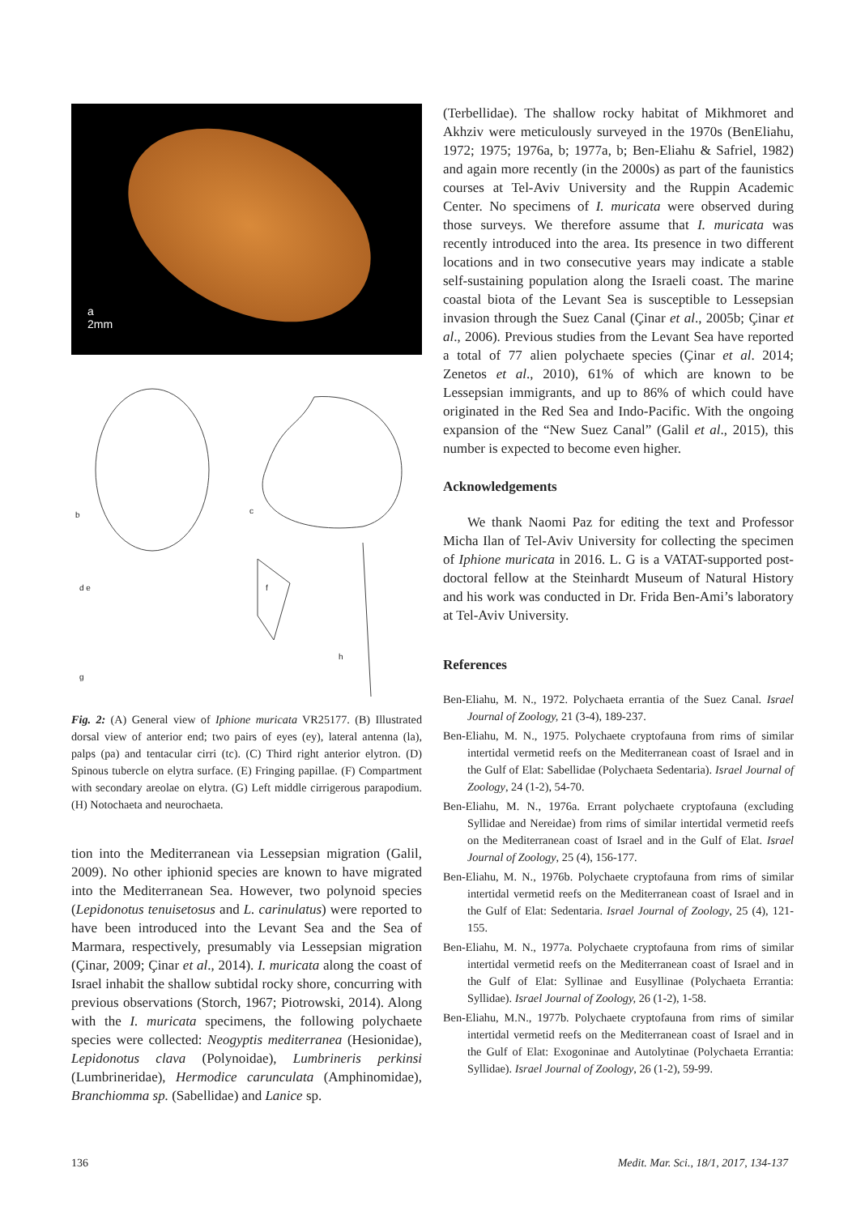a
2mm
b c
d e f
g
h
Fig. 2: (A) General view of Iphione muricata VR25177. (B) Illustrated dorsal view of anterior end; two pairs of eyes (ey), lateral antenna (la), palps (pa) and tentacular cirri (tc). (C) Third right anterior elytron. (D) Spinous tubercle on elytra surface. (E) Fringing papillae. (F) Compartment with secondary areolae on elytra. (G) Left middle cirrigerous parapodium. (H) Notochaeta and neurochaeta.
tion into the Mediterranean via Lessepsian migration (Galil, 2009). No other iphionid species are known to have migrated into the Mediterranean Sea. However, two polynoid species (Lepidonotus tenuisetosus and L. carinulatus) were reported to have been introduced into the Levant Sea and the Sea of Marmara, respectively, presumably via Lessepsian migration (Çinar, 2009; Çinar et al., 2014). I. muricata along the coast of Israel inhabit the shallow subtidal rocky shore, concurring with previous observations (Storch, 1967; Piotrowski, 2014). Along with the I. muricata specimens, the following polychaete species were collected: Neogyptis mediterranea (Hesionidae), Lepidonotus clava (Polynoidae), Lumbrineris perkinsi (Lumbrineridae), Hermodice carunculata (Amphinomidae), Branchiomma sp. (Sabellidae) and Lanice sp.
(Terbellidae). The shallow rocky habitat of Mikhmoret and Akhziv were meticulously surveyed in the 1970s (BenEliahu, 1972; 1975; 1976a, b; 1977a, b; Ben-Eliahu & Safriel, 1982) and again more recently (in the 2000s) as part of the faunistics courses at Tel-Aviv University and the Ruppin Academic Center. No specimens of I. muricata were observed during those surveys. We therefore assume that I. muricata was recently introduced into the area. Its presence in two different locations and in two consecutive years may indicate a stable self-sustaining population along the Israeli coast. The marine coastal biota of the Levant Sea is susceptible to Lessepsian invasion through the Suez Canal (Çinar et al., 2005b; Çinar et al., 2006). Previous studies from the Levant Sea have reported a total of 77 alien polychaete species (Çinar et al. 2014; Zenetos et al., 2010), 61% of which are known to be Lessepsian immigrants, and up to 86% of which could have originated in the Red Sea and Indo-Pacific. With the ongoing expansion of the “New Suez Canal” (Galil et al., 2015), this number is expected to become even higher.
Acknowledgements
We thank Naomi Paz for editing the text and Professor Micha Ilan of Tel-Aviv University for collecting the specimen of Iphione muricata in 2016. L. G is a VATAT-supported post-doctoral fellow at the Steinhardt Museum of Natural History and his work was conducted in Dr. Frida Ben-Ami’s laboratory at Tel-Aviv University.
References
Ben-Eliahu, M. N., 1972. Polychaeta errantia of the Suez Canal. Israel Journal of Zoology, 21 (3-4), 189-237.
Ben-Eliahu, M. N., 1975. Polychaete cryptofauna from rims of similar intertidal vermetid reefs on the Mediterranean coast of Israel and in the Gulf of Elat: Sabellidae (Polychaeta Sedentaria). Israel Journal of Zoology, 24 (1-2), 54-70.
Ben-Eliahu, M. N., 1976a. Errant polychaete cryptofauna (excluding Syllidae and Nereidae) from rims of similar intertidal vermetid reefs on the Mediterranean coast of Israel and in the Gulf of Elat. Israel Journal of Zoology, 25 (4), 156-177.
Ben-Eliahu, M. N., 1976b. Polychaete cryptofauna from rims of similar intertidal vermetid reefs on the Mediterranean coast of Israel and in the Gulf of Elat: Sedentaria. Israel Journal of Zoology, 25 (4), 121-155.
Ben-Eliahu, M. N., 1977a. Polychaete cryptofauna from rims of similar intertidal vermetid reefs on the Mediterranean coast of Israel and in the Gulf of Elat: Syllinae and Eusyllinae (Polychaeta Errantia: Syllidae). Israel Journal of Zoology, 26 (1-2), 1-58.
Ben-Eliahu, M.N., 1977b. Polychaete cryptofauna from rims of similar intertidal vermetid reefs on the Mediterranean coast of Israel and in the Gulf of Elat: Exogoninae and Autolytinae (Polychaeta Errantia: Syllidae). Israel Journal of Zoology, 26 (1-2), 59-99.
136 Medit. Mar. Sci., 18/1, 2017, 134-137